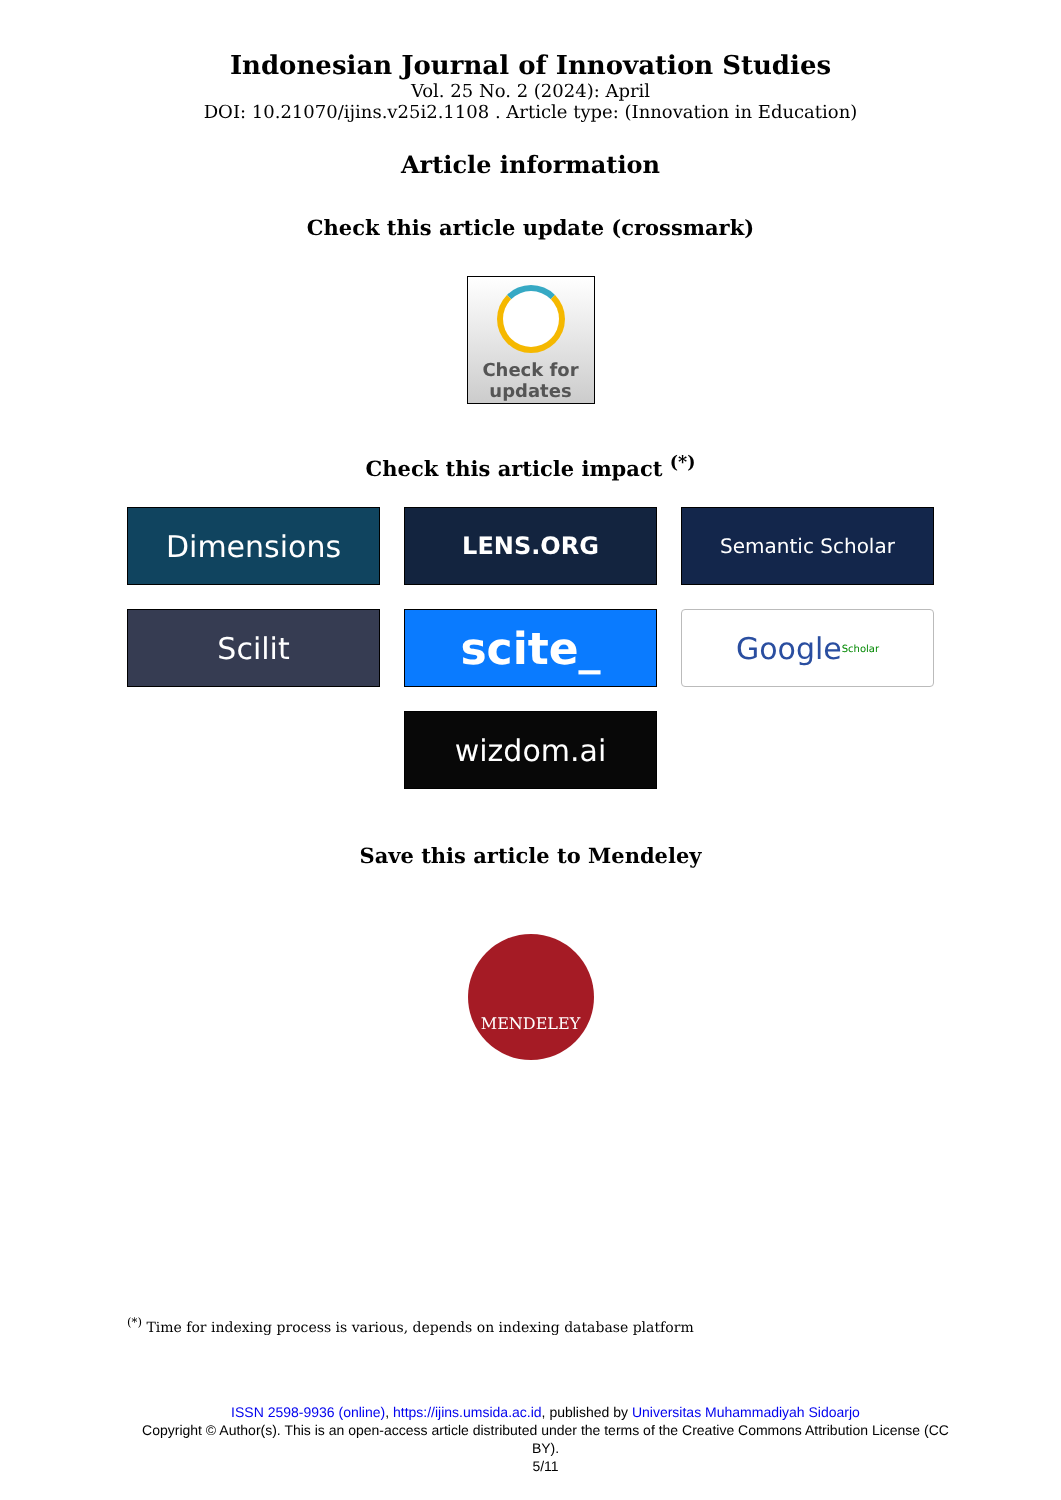Indonesian Journal of Innovation Studies
Vol. 25 No. 2 (2024): April
DOI: 10.21070/ijins.v25i2.1108 . Article type: (Innovation in Education)
Article information
Check this article update (crossmark)
Check for
updates
Check this article impact <sup>(*)</sup>
Dimensions
LENS.ORG
Semantic Scholar
Scilit
scite_
Google Scholar
wizdom.ai
Save this article to Mendeley
MENDELEY
<sup>(*)</sup> Time for indexing process is various, depends on indexing database platform
ISSN 2598-9936 (online), https://ijins.umsida.ac.id, published by Universitas Muhammadiyah Sidoarjo
Copyright © Author(s). This is an open-access article distributed under the terms of the Creative Commons Attribution License (CC BY).
5/11